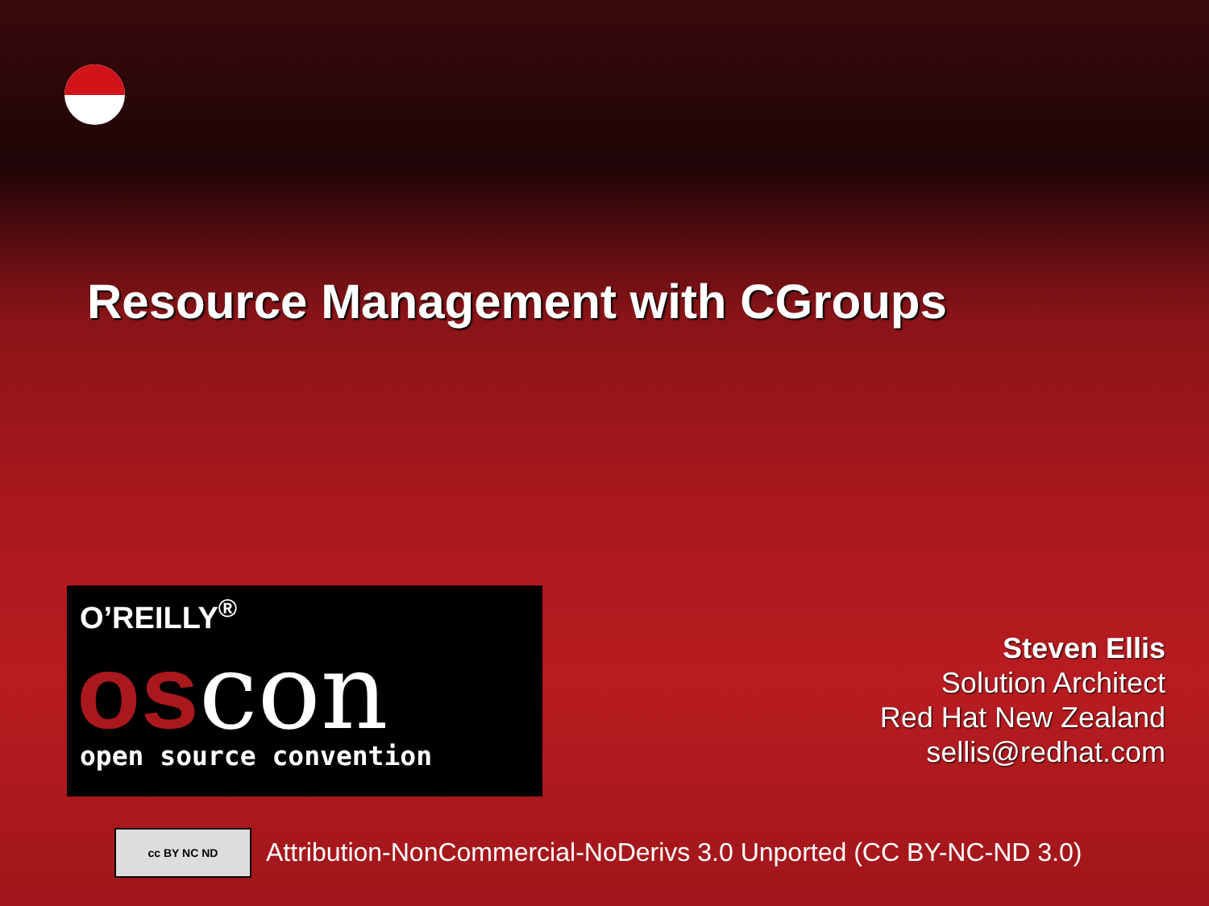Resource Management with CGroups
O’REILLY<sup>®</sup>
oscon
open source convention
Steven Ellis
Solution Architect
Red Hat New Zealand
sellis@redhat.com
cc BY NC ND
Attribution-NonCommercial-NoDerivs 3.0 Unported (CC BY-NC-ND 3.0)